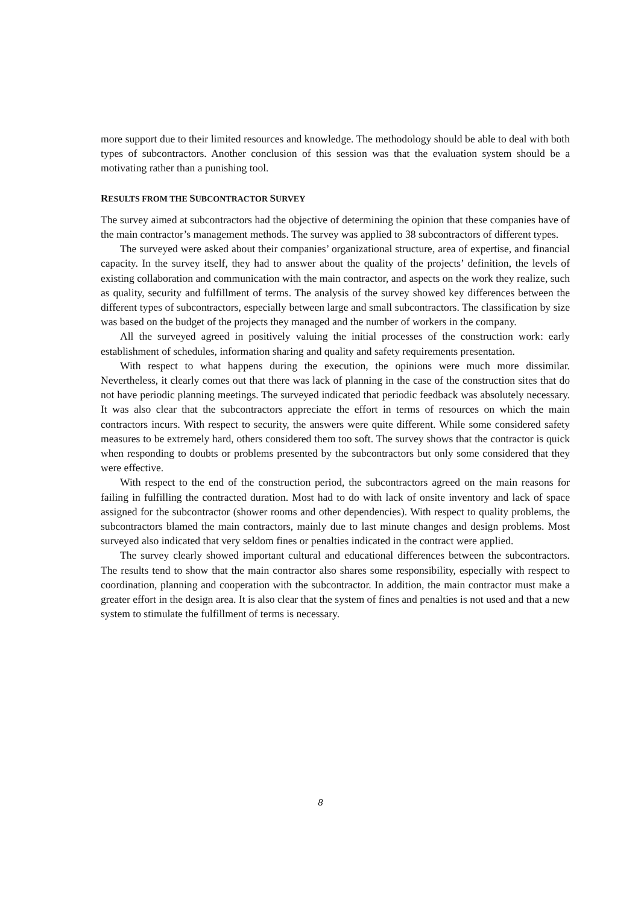more support due to their limited resources and knowledge. The methodology should be able to deal with both types of subcontractors. Another conclusion of this session was that the evaluation system should be a motivating rather than a punishing tool.
RESULTS FROM THE SUBCONTRACTOR SURVEY
The survey aimed at subcontractors had the objective of determining the opinion that these companies have of the main contractor’s management methods. The survey was applied to 38 subcontractors of different types.
The surveyed were asked about their companies’ organizational structure, area of expertise, and financial capacity. In the survey itself, they had to answer about the quality of the projects’ definition, the levels of existing collaboration and communication with the main contractor, and aspects on the work they realize, such as quality, security and fulfillment of terms. The analysis of the survey showed key differences between the different types of subcontractors, especially between large and small subcontractors. The classification by size was based on the budget of the projects they managed and the number of workers in the company.
All the surveyed agreed in positively valuing the initial processes of the construction work: early establishment of schedules, information sharing and quality and safety requirements presentation.
With respect to what happens during the execution, the opinions were much more dissimilar. Nevertheless, it clearly comes out that there was lack of planning in the case of the construction sites that do not have periodic planning meetings. The surveyed indicated that periodic feedback was absolutely necessary. It was also clear that the subcontractors appreciate the effort in terms of resources on which the main contractors incurs. With respect to security, the answers were quite different. While some considered safety measures to be extremely hard, others considered them too soft. The survey shows that the contractor is quick when responding to doubts or problems presented by the subcontractors but only some considered that they were effective.
With respect to the end of the construction period, the subcontractors agreed on the main reasons for failing in fulfilling the contracted duration. Most had to do with lack of onsite inventory and lack of space assigned for the subcontractor (shower rooms and other dependencies). With respect to quality problems, the subcontractors blamed the main contractors, mainly due to last minute changes and design problems. Most surveyed also indicated that very seldom fines or penalties indicated in the contract were applied.
The survey clearly showed important cultural and educational differences between the subcontractors. The results tend to show that the main contractor also shares some responsibility, especially with respect to coordination, planning and cooperation with the subcontractor. In addition, the main contractor must make a greater effort in the design area. It is also clear that the system of fines and penalties is not used and that a new system to stimulate the fulfillment of terms is necessary.
8